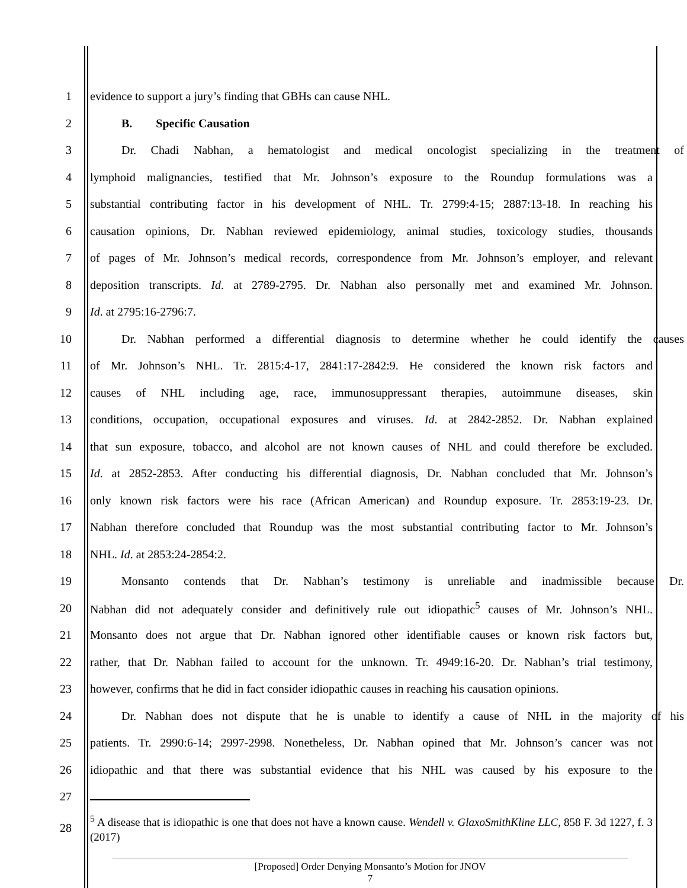1 evidence to support a jury’s finding that GBHs can cause NHL.
2 B. Specific Causation
3 Dr. Chadi Nabhan, a hematologist and medical oncologist specializing in the treatment of
4 lymphoid malignancies, testified that Mr. Johnson’s exposure to the Roundup formulations was a
5 substantial contributing factor in his development of NHL. Tr. 2799:4-15; 2887:13-18. In reaching his
6 causation opinions, Dr. Nabhan reviewed epidemiology, animal studies, toxicology studies, thousands
7 of pages of Mr. Johnson’s medical records, correspondence from Mr. Johnson’s employer, and relevant
8 deposition transcripts. Id. at 2789-2795. Dr. Nabhan also personally met and examined Mr. Johnson.
9 Id. at 2795:16-2796:7.
10 Dr. Nabhan performed a differential diagnosis to determine whether he could identify the causes
11 of Mr. Johnson’s NHL. Tr. 2815:4-17, 2841:17-2842:9. He considered the known risk factors and
12 causes of NHL including age, race, immunosuppressant therapies, autoimmune diseases, skin
13 conditions, occupation, occupational exposures and viruses. Id. at 2842-2852. Dr. Nabhan explained
14 that sun exposure, tobacco, and alcohol are not known causes of NHL and could therefore be excluded.
15 Id. at 2852-2853. After conducting his differential diagnosis, Dr. Nabhan concluded that Mr. Johnson’s
16 only known risk factors were his race (African American) and Roundup exposure. Tr. 2853:19-23. Dr.
17 Nabhan therefore concluded that Roundup was the most substantial contributing factor to Mr. Johnson’s
18 NHL. Id. at 2853:24-2854:2.
19 Monsanto contends that Dr. Nabhan’s testimony is unreliable and inadmissible because Dr.
20 Nabhan did not adequately consider and definitively rule out idiopathic<sup>5</sup> causes of Mr. Johnson’s NHL.
21 Monsanto does not argue that Dr. Nabhan ignored other identifiable causes or known risk factors but,
22 rather, that Dr. Nabhan failed to account for the unknown. Tr. 4949:16-20. Dr. Nabhan’s trial testimony,
23 however, confirms that he did in fact consider idiopathic causes in reaching his causation opinions.
24 Dr. Nabhan does not dispute that he is unable to identify a cause of NHL in the majority of his
25 patients. Tr. 2990:6-14; 2997-2998. Nonetheless, Dr. Nabhan opined that Mr. Johnson’s cancer was not
26 idiopathic and that there was substantial evidence that his NHL was caused by his exposure to the
27
28<sup>5</sup> A disease that is idiopathic is one that does not have a known cause. Wendell v. GlaxoSmithKline LLC, 858 F. 3d 1227, f. 3 (2017)
[Proposed] Order Denying Monsanto’s Motion for JNOV
7